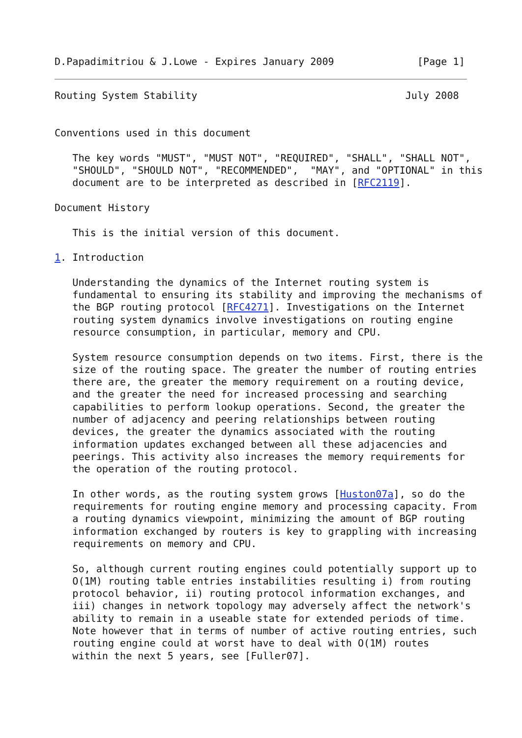D.Papadimitriou & J.Lowe - Expires January 2009              [Page 1]
Routing System Stability                                   July 2008


Conventions used in this document

   The key words "MUST", "MUST NOT", "REQUIRED", "SHALL", "SHALL NOT",
   "SHOULD", "SHOULD NOT", "RECOMMENDED",  "MAY", and "OPTIONAL" in this
   document are to be interpreted as described in [RFC2119].

Document History

   This is the initial version of this document.

1. Introduction

   Understanding the dynamics of the Internet routing system is
   fundamental to ensuring its stability and improving the mechanisms of
   the BGP routing protocol [RFC4271]. Investigations on the Internet
   routing system dynamics involve investigations on routing engine
   resource consumption, in particular, memory and CPU.

   System resource consumption depends on two items. First, there is the
   size of the routing space. The greater the number of routing entries
   there are, the greater the memory requirement on a routing device,
   and the greater the need for increased processing and searching
   capabilities to perform lookup operations. Second, the greater the
   number of adjacency and peering relationships between routing
   devices, the greater the dynamics associated with the routing
   information updates exchanged between all these adjacencies and
   peerings. This activity also increases the memory requirements for
   the operation of the routing protocol.

   In other words, as the routing system grows [Huston07a], so do the
   requirements for routing engine memory and processing capacity. From
   a routing dynamics viewpoint, minimizing the amount of BGP routing
   information exchanged by routers is key to grappling with increasing
   requirements on memory and CPU.

   So, although current routing engines could potentially support up to
   O(1M) routing table entries instabilities resulting i) from routing
   protocol behavior, ii) routing protocol information exchanges, and
   iii) changes in network topology may adversely affect the network's
   ability to remain in a useable state for extended periods of time.
   Note however that in terms of number of active routing entries, such
   routing engine could at worst have to deal with O(1M) routes
   within the next 5 years, see [Fuller07].